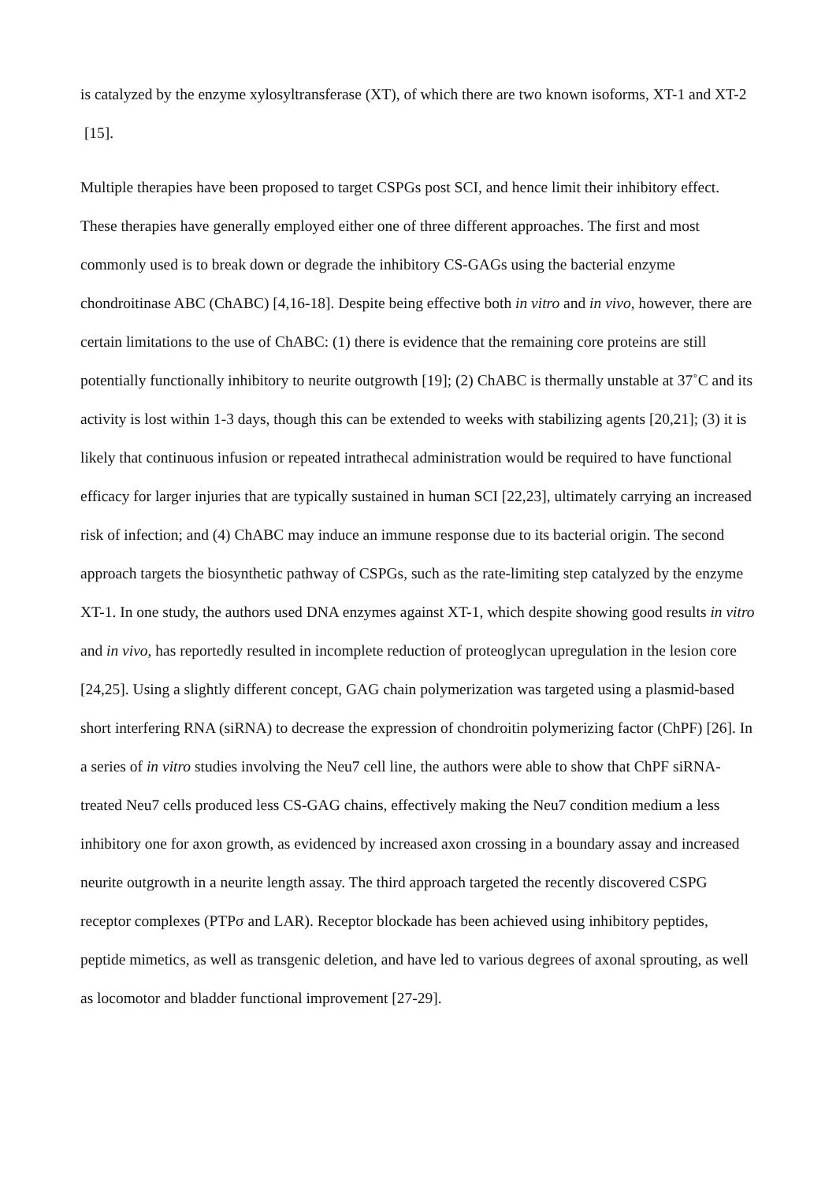is catalyzed by the enzyme xylosyltransferase (XT), of which there are two known isoforms, XT-1 and XT-2 [15].
Multiple therapies have been proposed to target CSPGs post SCI, and hence limit their inhibitory effect. These therapies have generally employed either one of three different approaches. The first and most commonly used is to break down or degrade the inhibitory CS-GAGs using the bacterial enzyme chondroitinase ABC (ChABC) [4,16-18]. Despite being effective both in vitro and in vivo, however, there are certain limitations to the use of ChABC: (1) there is evidence that the remaining core proteins are still potentially functionally inhibitory to neurite outgrowth [19]; (2) ChABC is thermally unstable at 37˚C and its activity is lost within 1-3 days, though this can be extended to weeks with stabilizing agents [20,21]; (3) it is likely that continuous infusion or repeated intrathecal administration would be required to have functional efficacy for larger injuries that are typically sustained in human SCI [22,23], ultimately carrying an increased risk of infection; and (4) ChABC may induce an immune response due to its bacterial origin. The second approach targets the biosynthetic pathway of CSPGs, such as the rate-limiting step catalyzed by the enzyme XT-1. In one study, the authors used DNA enzymes against XT-1, which despite showing good results in vitro and in vivo, has reportedly resulted in incomplete reduction of proteoglycan upregulation in the lesion core [24,25]. Using a slightly different concept, GAG chain polymerization was targeted using a plasmid-based short interfering RNA (siRNA) to decrease the expression of chondroitin polymerizing factor (ChPF) [26]. In a series of in vitro studies involving the Neu7 cell line, the authors were able to show that ChPF siRNA-treated Neu7 cells produced less CS-GAG chains, effectively making the Neu7 condition medium a less inhibitory one for axon growth, as evidenced by increased axon crossing in a boundary assay and increased neurite outgrowth in a neurite length assay. The third approach targeted the recently discovered CSPG receptor complexes (PTPσ and LAR). Receptor blockade has been achieved using inhibitory peptides, peptide mimetics, as well as transgenic deletion, and have led to various degrees of axonal sprouting, as well as locomotor and bladder functional improvement [27-29].